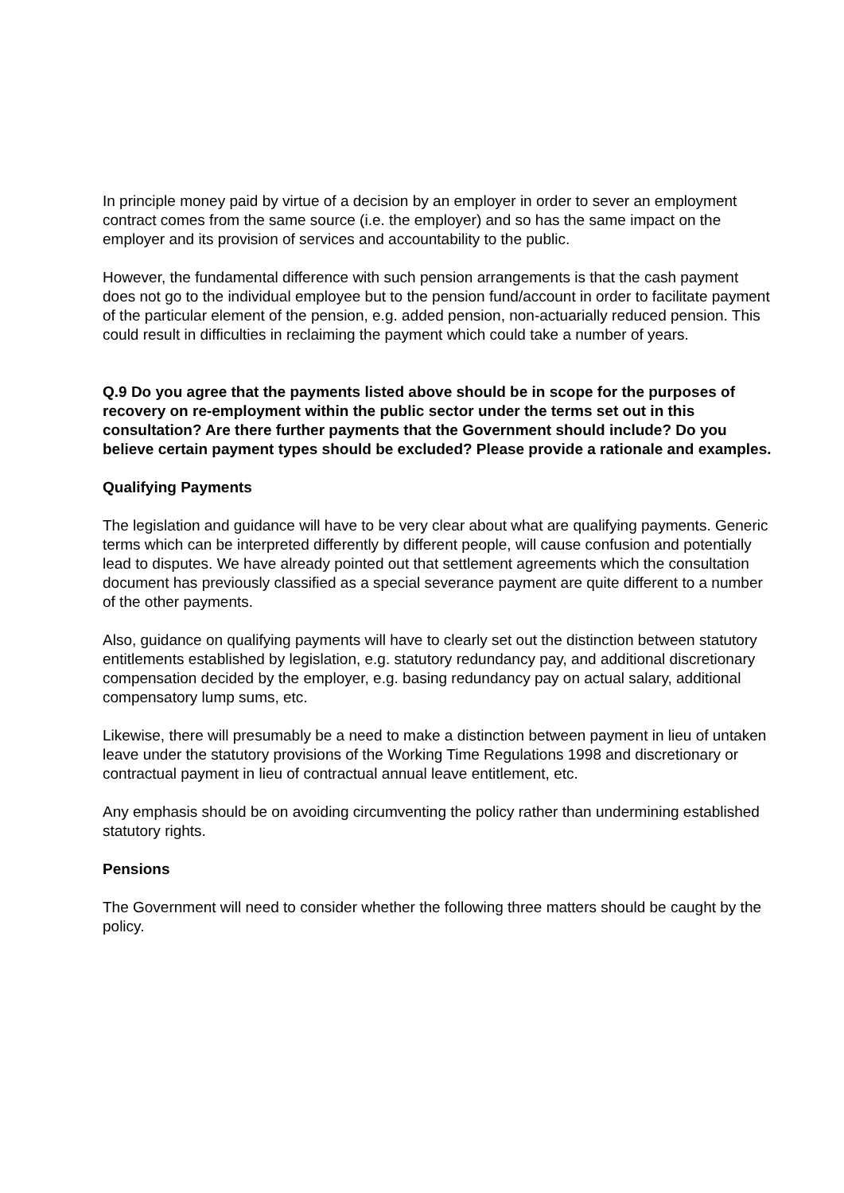In principle money paid by virtue of a decision by an employer in order to sever an employment contract comes from the same source (i.e. the employer) and so has the same impact on the employer and its provision of services and accountability to the public.
However, the fundamental difference with such pension arrangements is that the cash payment does not go to the individual employee but to the pension fund/account in order to facilitate payment of the particular element of the pension, e.g. added pension, non-actuarially reduced pension. This could result in difficulties in reclaiming the payment which could take a number of years.
Q.9 Do you agree that the payments listed above should be in scope for the purposes of recovery on re-employment within the public sector under the terms set out in this consultation? Are there further payments that the Government should include? Do you believe certain payment types should be excluded? Please provide a rationale and examples.
Qualifying Payments
The legislation and guidance will have to be very clear about what are qualifying payments. Generic terms which can be interpreted differently by different people, will cause confusion and potentially lead to disputes. We have already pointed out that settlement agreements which the consultation document has previously classified as a special severance payment are quite different to a number of the other payments.
Also, guidance on qualifying payments will have to clearly set out the distinction between statutory entitlements established by legislation, e.g. statutory redundancy pay, and additional discretionary compensation decided by the employer, e.g. basing redundancy pay on actual salary, additional compensatory lump sums, etc.
Likewise, there will presumably be a need to make a distinction between payment in lieu of untaken leave under the statutory provisions of the Working Time Regulations 1998 and discretionary or contractual payment in lieu of contractual annual leave entitlement, etc.
Any emphasis should be on avoiding circumventing the policy rather than undermining established statutory rights.
Pensions
The Government will need to consider whether the following three matters should be caught by the policy.